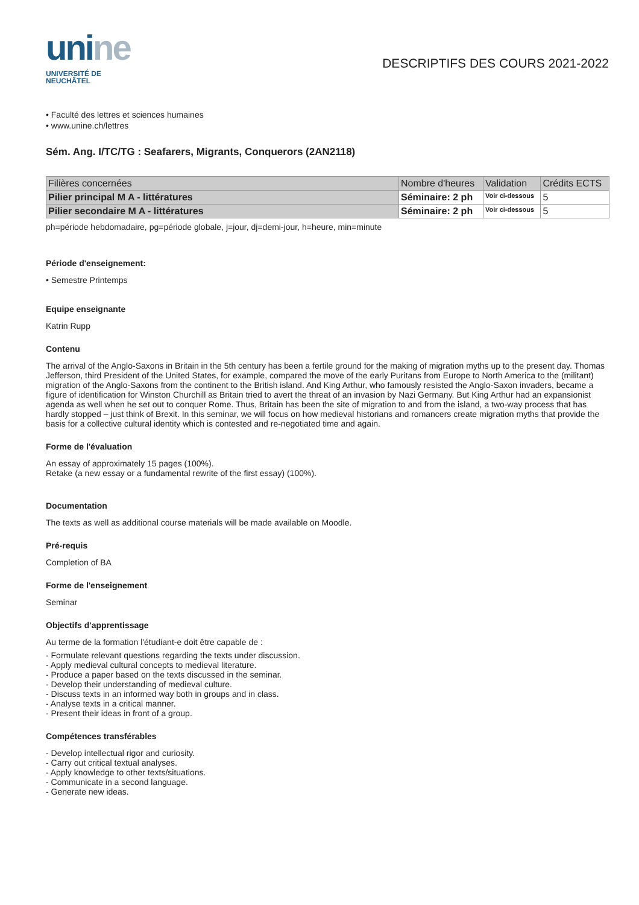unine
UNIVERSITÉ DE
NEUCHÂTEL
DESCRIPTIFS DES COURS 2021-2022
• Faculté des lettres et sciences humaines
• www.unine.ch/lettres
Sém. Ang. I/TC/TG : Seafarers, Migrants, Conquerors (2AN2118)
| Filières concernées | Nombre d'heures | Validation | Crédits ECTS |
| --- | --- | --- | --- |
| Pilier principal M A - littératures | Séminaire: 2 ph | Voir ci-dessous | 5 |
| Pilier secondaire M A - littératures | Séminaire: 2 ph | Voir ci-dessous | 5 |
ph=période hebdomadaire, pg=période globale, j=jour, dj=demi-jour, h=heure, min=minute
Période d'enseignement:
• Semestre Printemps
Equipe enseignante
Katrin Rupp
Contenu
The arrival of the Anglo-Saxons in Britain in the 5th century has been a fertile ground for the making of migration myths up to the present day. Thomas Jefferson, third President of the United States, for example, compared the move of the early Puritans from Europe to North America to the (militant) migration of the Anglo-Saxons from the continent to the British island. And King Arthur, who famously resisted the Anglo-Saxon invaders, became a figure of identification for Winston Churchill as Britain tried to avert the threat of an invasion by Nazi Germany. But King Arthur had an expansionist agenda as well when he set out to conquer Rome. Thus, Britain has been the site of migration to and from the island, a two-way process that has hardly stopped – just think of Brexit. In this seminar, we will focus on how medieval historians and romancers create migration myths that provide the basis for a collective cultural identity which is contested and re-negotiated time and again.
Forme de l'évaluation
An essay of approximately 15 pages (100%).
Retake (a new essay or a fundamental rewrite of the first essay) (100%).
Documentation
The texts as well as additional course materials will be made available on Moodle.
Pré-requis
Completion of BA
Forme de l'enseignement
Seminar
Objectifs d'apprentissage
Au terme de la formation l'étudiant-e doit être capable de :
- Formulate relevant questions regarding the texts under discussion.
- Apply medieval cultural concepts to medieval literature.
- Produce a paper based on the texts discussed in the seminar.
- Develop their understanding of medieval culture.
- Discuss texts in an informed way both in groups and in class.
- Analyse texts in a critical manner.
- Present their ideas in front of a group.
Compétences transférables
- Develop intellectual rigor and curiosity.
- Carry out critical textual analyses.
- Apply knowledge to other texts/situations.
- Communicate in a second language.
- Generate new ideas.